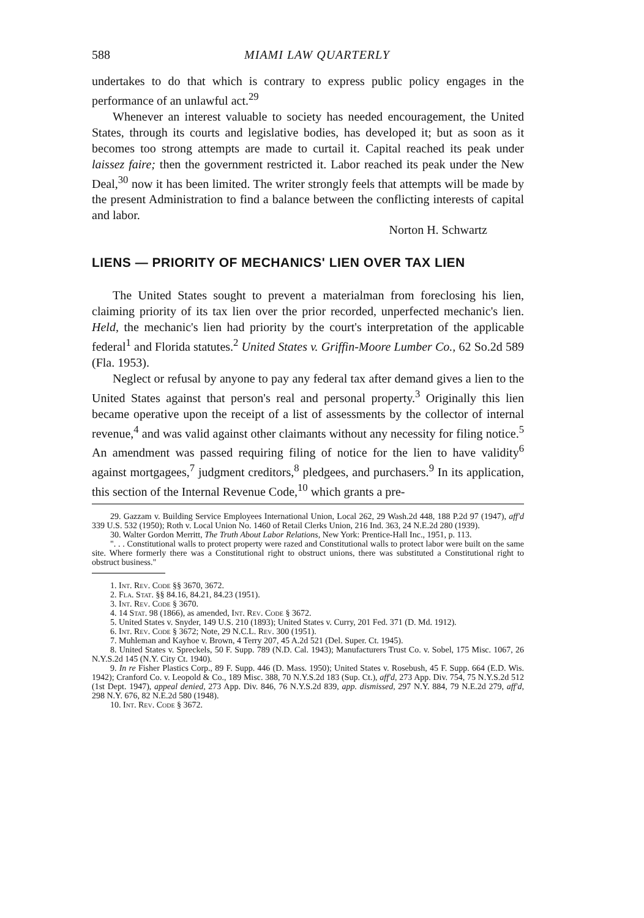588 MIAMI LAW QUARTERLY
undertakes to do that which is contrary to express public policy engages in the performance of an unlawful act.<sup>29</sup>
Whenever an interest valuable to society has needed encouragement, the United States, through its courts and legislative bodies, has developed it; but as soon as it becomes too strong attempts are made to curtail it. Capital reached its peak under laissez faire; then the government restricted it. Labor reached its peak under the New Deal,<sup>30</sup> now it has been limited. The writer strongly feels that attempts will be made by the present Administration to find a balance between the conflicting interests of capital and labor.
Norton H. Schwartz
LIENS — PRIORITY OF MECHANICS' LIEN OVER TAX LIEN
The United States sought to prevent a materialman from foreclosing his lien, claiming priority of its tax lien over the prior recorded, unperfected mechanic's lien. Held, the mechanic's lien had priority by the court's interpretation of the applicable federal<sup>1</sup> and Florida statutes.<sup>2</sup> United States v. Griffin-Moore Lumber Co., 62 So.2d 589 (Fla. 1953).
Neglect or refusal by anyone to pay any federal tax after demand gives a lien to the United States against that person's real and personal property.<sup>3</sup> Originally this lien became operative upon the receipt of a list of assessments by the collector of internal revenue,<sup>4</sup> and was valid against other claimants without any necessity for filing notice.<sup>5</sup> An amendment was passed requiring filing of notice for the lien to have validity<sup>6</sup> against mortgagees,<sup>7</sup> judgment creditors,<sup>8</sup> pledgees, and purchasers.<sup>9</sup> In its application, this section of the Internal Revenue Code,<sup>10</sup> which grants a pre-
29. Gazzam v. Building Service Employees International Union, Local 262, 29 Wash.2d 448, 188 P.2d 97 (1947), aff'd 339 U.S. 532 (1950); Roth v. Local Union No. 1460 of Retail Clerks Union, 216 Ind. 363, 24 N.E.2d 280 (1939).
30. Walter Gordon Merritt, The Truth About Labor Relations, New York: Prentice-Hall Inc., 1951, p. 113.
". . . Constitutional walls to protect property were razed and Constitutional walls to protect labor were built on the same site. Where formerly there was a Constitutional right to obstruct unions, there was substituted a Constitutional right to obstruct business."
1. Int. Rev. Code §§ 3670, 3672.
2. Fla. Stat. §§ 84.16, 84.21, 84.23 (1951).
3. Int. Rev. Code § 3670.
4. 14 Stat. 98 (1866), as amended, Int. Rev. Code § 3672.
5. United States v. Snyder, 149 U.S. 210 (1893); United States v. Curry, 201 Fed. 371 (D. Md. 1912).
6. Int. Rev. Code § 3672; Note, 29 N.C.L. Rev. 300 (1951).
7. Muhleman and Kayhoe v. Brown, 4 Terry 207, 45 A.2d 521 (Del. Super. Ct. 1945).
8. United States v. Spreckels, 50 F. Supp. 789 (N.D. Cal. 1943); Manufacturers Trust Co. v. Sobel, 175 Misc. 1067, 26 N.Y.S.2d 145 (N.Y. City Ct. 1940).
9. In re Fisher Plastics Corp., 89 F. Supp. 446 (D. Mass. 1950); United States v. Rosebush, 45 F. Supp. 664 (E.D. Wis. 1942); Cranford Co. v. Leopold & Co., 189 Misc. 388, 70 N.Y.S.2d 183 (Sup. Ct.), aff'd, 273 App. Div. 754, 75 N.Y.S.2d 512 (1st Dept. 1947), appeal denied, 273 App. Div. 846, 76 N.Y.S.2d 839, app. dismissed, 297 N.Y. 884, 79 N.E.2d 279, aff'd, 298 N.Y. 676, 82 N.E.2d 580 (1948).
10. Int. Rev. Code § 3672.